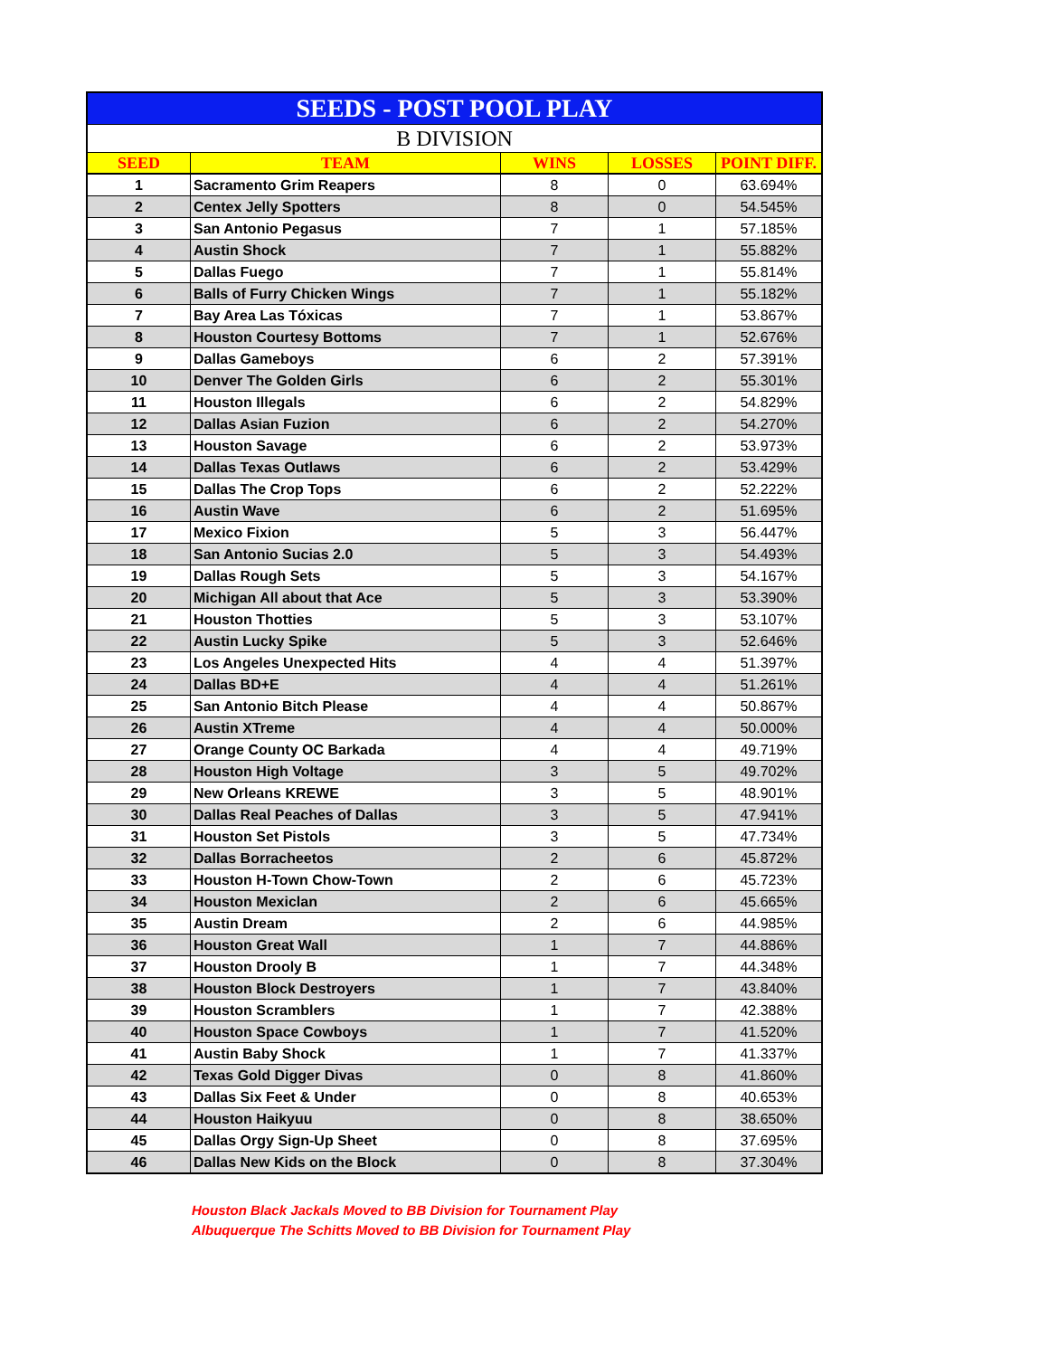| SEEDS - POST POOL PLAY | | | | |
| --- | --- | --- | --- | --- |
| B DIVISION | | | | |
| SEED | TEAM | WINS | LOSSES | POINT DIFF. |
| 1 | Sacramento Grim Reapers | 8 | 0 | 63.694% |
| 2 | Centex Jelly Spotters | 8 | 0 | 54.545% |
| 3 | San Antonio Pegasus | 7 | 1 | 57.185% |
| 4 | Austin Shock | 7 | 1 | 55.882% |
| 5 | Dallas Fuego | 7 | 1 | 55.814% |
| 6 | Balls of Furry Chicken Wings | 7 | 1 | 55.182% |
| 7 | Bay Area Las Tóxicas | 7 | 1 | 53.867% |
| 8 | Houston Courtesy Bottoms | 7 | 1 | 52.676% |
| 9 | Dallas Gameboys | 6 | 2 | 57.391% |
| 10 | Denver The Golden Girls | 6 | 2 | 55.301% |
| 11 | Houston Illegals | 6 | 2 | 54.829% |
| 12 | Dallas Asian Fuzion | 6 | 2 | 54.270% |
| 13 | Houston Savage | 6 | 2 | 53.973% |
| 14 | Dallas Texas Outlaws | 6 | 2 | 53.429% |
| 15 | Dallas The Crop Tops | 6 | 2 | 52.222% |
| 16 | Austin Wave | 6 | 2 | 51.695% |
| 17 | Mexico Fixion | 5 | 3 | 56.447% |
| 18 | San Antonio Sucias 2.0 | 5 | 3 | 54.493% |
| 19 | Dallas Rough Sets | 5 | 3 | 54.167% |
| 20 | Michigan All about that Ace | 5 | 3 | 53.390% |
| 21 | Houston Thotties | 5 | 3 | 53.107% |
| 22 | Austin Lucky Spike | 5 | 3 | 52.646% |
| 23 | Los Angeles Unexpected Hits | 4 | 4 | 51.397% |
| 24 | Dallas BD+E | 4 | 4 | 51.261% |
| 25 | San Antonio Bitch Please | 4 | 4 | 50.867% |
| 26 | Austin XTreme | 4 | 4 | 50.000% |
| 27 | Orange County OC Barkada | 4 | 4 | 49.719% |
| 28 | Houston High Voltage | 3 | 5 | 49.702% |
| 29 | New Orleans KREWE | 3 | 5 | 48.901% |
| 30 | Dallas Real Peaches of Dallas | 3 | 5 | 47.941% |
| 31 | Houston Set Pistols | 3 | 5 | 47.734% |
| 32 | Dallas Borracheetos | 2 | 6 | 45.872% |
| 33 | Houston H-Town Chow-Town | 2 | 6 | 45.723% |
| 34 | Houston Mexiclan | 2 | 6 | 45.665% |
| 35 | Austin Dream | 2 | 6 | 44.985% |
| 36 | Houston Great Wall | 1 | 7 | 44.886% |
| 37 | Houston Drooly B | 1 | 7 | 44.348% |
| 38 | Houston Block Destroyers | 1 | 7 | 43.840% |
| 39 | Houston Scramblers | 1 | 7 | 42.388% |
| 40 | Houston Space Cowboys | 1 | 7 | 41.520% |
| 41 | Austin Baby Shock | 1 | 7 | 41.337% |
| 42 | Texas Gold Digger Divas | 0 | 8 | 41.860% |
| 43 | Dallas Six Feet & Under | 0 | 8 | 40.653% |
| 44 | Houston Haikyuu | 0 | 8 | 38.650% |
| 45 | Dallas Orgy Sign-Up Sheet | 0 | 8 | 37.695% |
| 46 | Dallas New Kids on the Block | 0 | 8 | 37.304% |
Houston Black Jackals Moved to BB Division for Tournament Play
Albuquerque The Schitts Moved to BB Division for Tournament Play